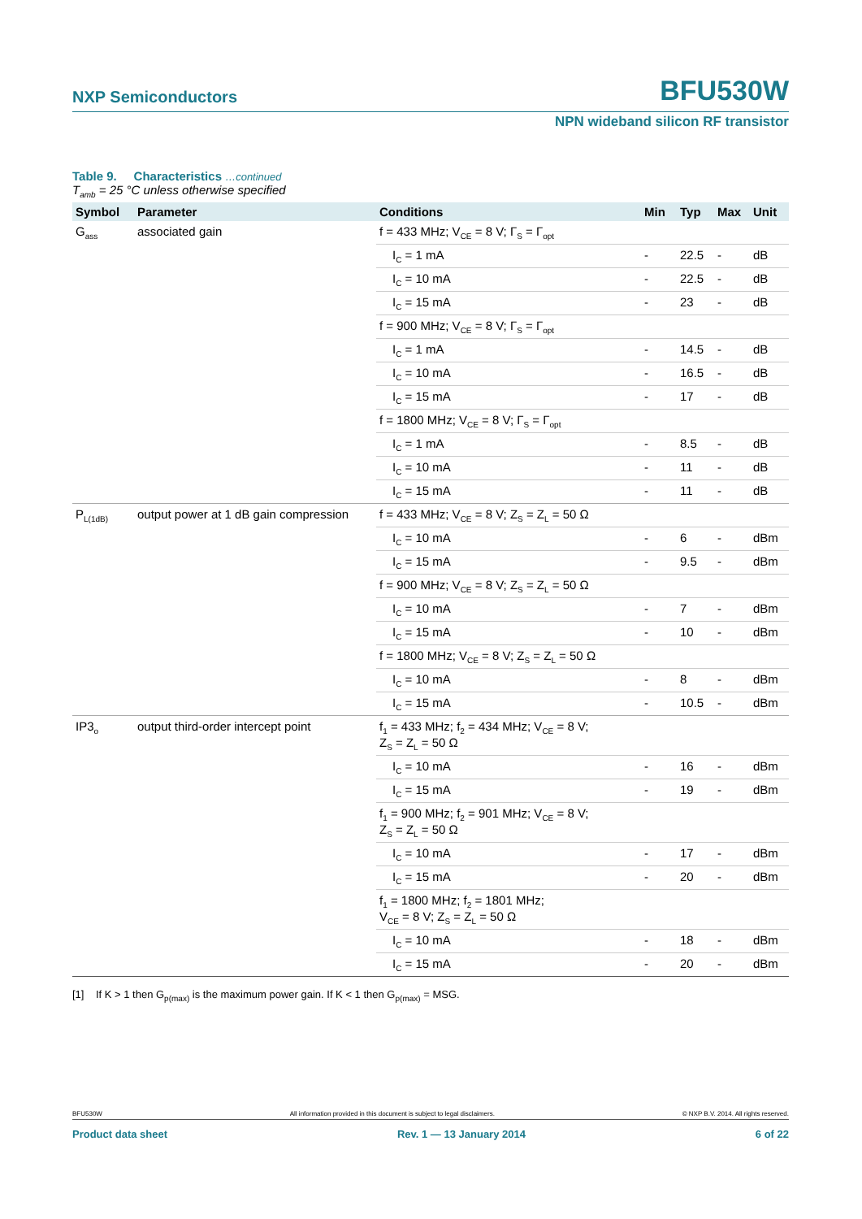NXP Semiconductors BFU530W
NPN wideband silicon RF transistor
Table 9. Characteristics …continued
T<sub>amb</sub> = 25 °C unless otherwise specified
| Symbol | Parameter | Conditions | Min | Typ | Max | Unit |
| --- | --- | --- | --- | --- | --- | --- |
| G<sub>ass</sub> | associated gain | f = 433 MHz; V<sub>CE</sub> = 8 V; Γ<sub>S</sub> = Γ<sub>opt</sub> | | | | |
| | | I<sub>C</sub> = 1 mA | - | 22.5 | - | dB |
| | | I<sub>C</sub> = 10 mA | - | 22.5 | - | dB |
| | | I<sub>C</sub> = 15 mA | - | 23 | - | dB |
| | | f = 900 MHz; V<sub>CE</sub> = 8 V; Γ<sub>S</sub> = Γ<sub>opt</sub> | | | | |
| | | I<sub>C</sub> = 1 mA | - | 14.5 | - | dB |
| | | I<sub>C</sub> = 10 mA | - | 16.5 | - | dB |
| | | I<sub>C</sub> = 15 mA | - | 17 | - | dB |
| | | f = 1800 MHz; V<sub>CE</sub> = 8 V; Γ<sub>S</sub> = Γ<sub>opt</sub> | | | | |
| | | I<sub>C</sub> = 1 mA | - | 8.5 | - | dB |
| | | I<sub>C</sub> = 10 mA | - | 11 | - | dB |
| | | I<sub>C</sub> = 15 mA | - | 11 | - | dB |
| P<sub>L(1dB)</sub> | output power at 1 dB gain compression | f = 433 MHz; V<sub>CE</sub> = 8 V; Z<sub>S</sub> = Z<sub>L</sub> = 50 Ω | | | | |
| | | I<sub>C</sub> = 10 mA | - | 6 | - | dBm |
| | | I<sub>C</sub> = 15 mA | - | 9.5 | - | dBm |
| | | f = 900 MHz; V<sub>CE</sub> = 8 V; Z<sub>S</sub> = Z<sub>L</sub> = 50 Ω | | | | |
| | | I<sub>C</sub> = 10 mA | - | 7 | - | dBm |
| | | I<sub>C</sub> = 15 mA | - | 10 | - | dBm |
| | | f = 1800 MHz; V<sub>CE</sub> = 8 V; Z<sub>S</sub> = Z<sub>L</sub> = 50 Ω | | | | |
| | | I<sub>C</sub> = 10 mA | - | 8 | - | dBm |
| | | I<sub>C</sub> = 15 mA | - | 10.5 | - | dBm |
| IP3<sub>o</sub> | output third-order intercept point | f<sub>1</sub> = 433 MHz; f<sub>2</sub> = 434 MHz; V<sub>CE</sub> = 8 V; Z<sub>S</sub> = Z<sub>L</sub> = 50 Ω | | | | |
| | | I<sub>C</sub> = 10 mA | - | 16 | - | dBm |
| | | I<sub>C</sub> = 15 mA | - | 19 | - | dBm |
| | | f<sub>1</sub> = 900 MHz; f<sub>2</sub> = 901 MHz; V<sub>CE</sub> = 8 V; Z<sub>S</sub> = Z<sub>L</sub> = 50 Ω | | | | |
| | | I<sub>C</sub> = 10 mA | - | 17 | - | dBm |
| | | I<sub>C</sub> = 15 mA | - | 20 | - | dBm |
| | | f<sub>1</sub> = 1800 MHz; f<sub>2</sub> = 1801 MHz; V<sub>CE</sub> = 8 V; Z<sub>S</sub> = Z<sub>L</sub> = 50 Ω | | | | |
| | | I<sub>C</sub> = 10 mA | - | 18 | - | dBm |
| | | I<sub>C</sub> = 15 mA | - | 20 | - | dBm |
[1] If K > 1 then G<sub>p(max)</sub> is the maximum power gain. If K < 1 then G<sub>p(max)</sub> = MSG.
BFU530W All information provided in this document is subject to legal disclaimers. © NXP B.V. 2014. All rights reserved.
Product data sheet Rev. 1 — 13 January 2014 6 of 22